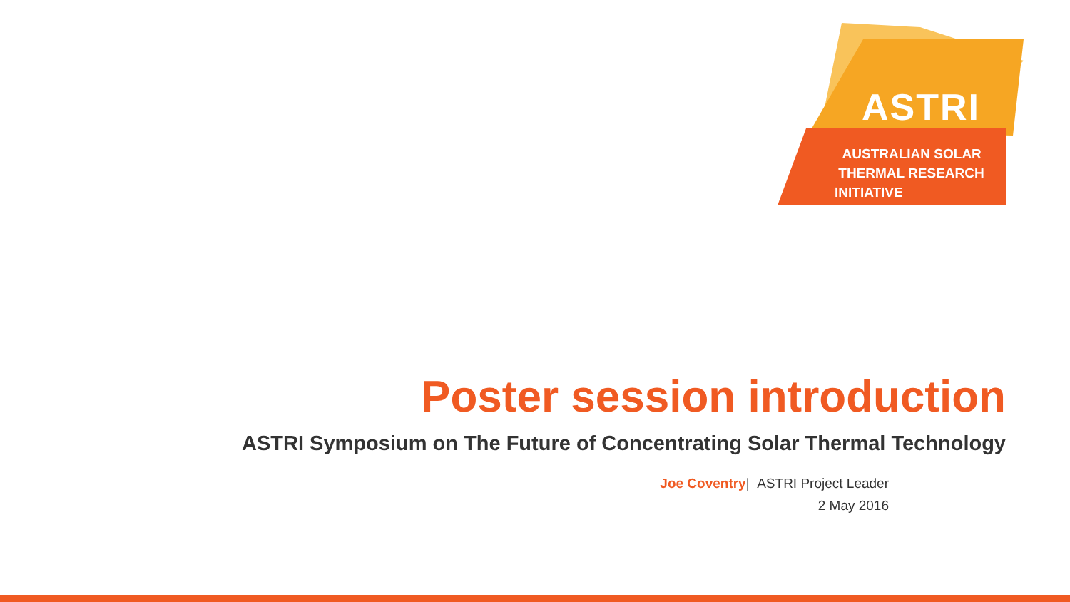ASTRI
AUSTRALIAN SOLAR
THERMAL RESEARCH
INITIATIVE
Poster session introduction
ASTRI Symposium on The Future of Concentrating Solar Thermal Technology
Joe Coventry| ASTRI Project Leader
2 May 2016